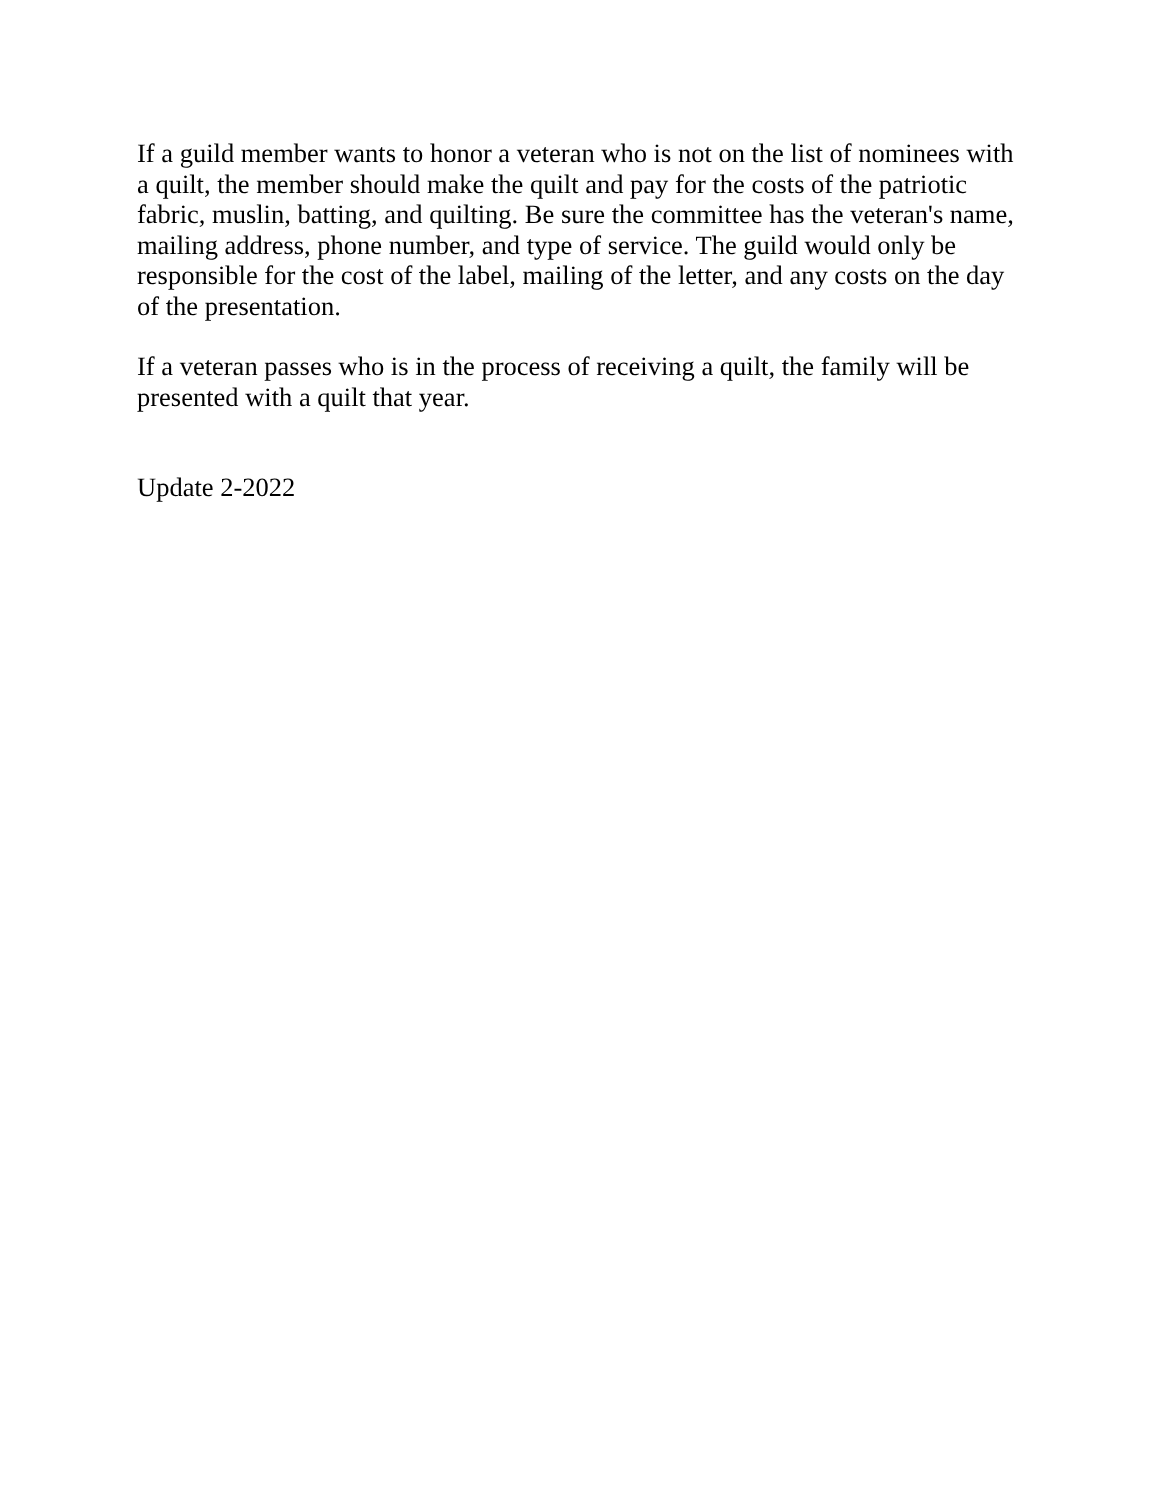If a guild member wants to honor a veteran who is not on the list of nominees with a quilt, the member should make the quilt and pay for the costs of the patriotic fabric, muslin, batting, and quilting. Be sure the committee has the veteran's name, mailing address, phone number, and type of service. The guild would only be responsible for the cost of the label, mailing of the letter, and any costs on the day of the presentation.
If a veteran passes who is in the process of receiving a quilt, the family will be presented with a quilt that year.
Update 2-2022